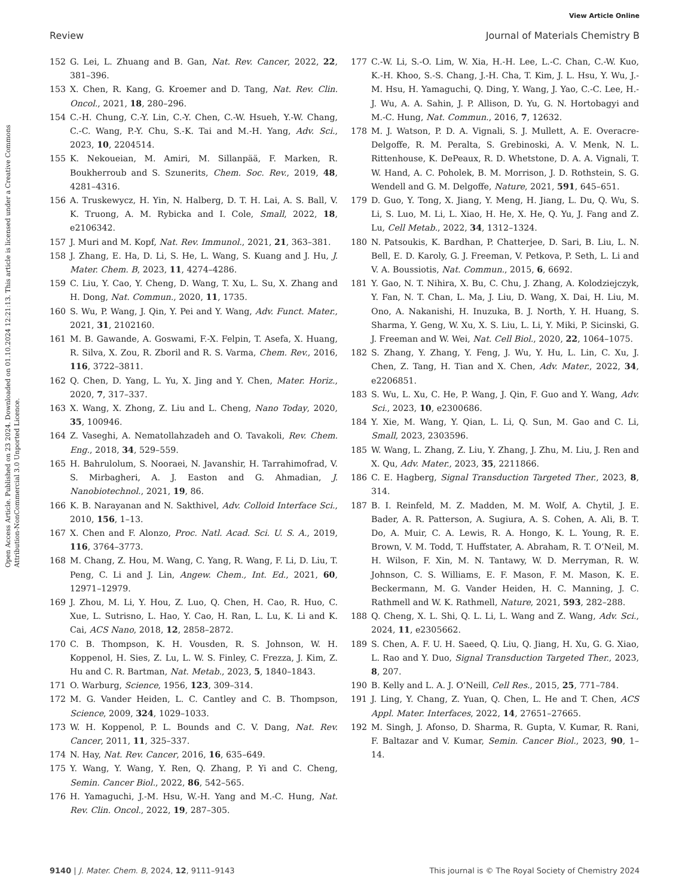View Article Online
Review Journal of Materials Chemistry B
Open Access Article. Published on 23 2024. Downloaded on 01.10.2024 12:21:13. This article is licensed under a Creative Commons Attribution-NonCommercial 3.0 Unported Licence.
152 G. Lei, L. Zhuang and B. Gan, Nat. Rev. Cancer, 2022, 22, 381–396.
153 X. Chen, R. Kang, G. Kroemer and D. Tang, Nat. Rev. Clin. Oncol., 2021, 18, 280–296.
154 C.-H. Chung, C.-Y. Lin, C.-Y. Chen, C.-W. Hsueh, Y.-W. Chang, C.-C. Wang, P.-Y. Chu, S.-K. Tai and M.-H. Yang, Adv. Sci., 2023, 10, 2204514.
155 K. Nekoueian, M. Amiri, M. Sillanpää, F. Marken, R. Boukherroub and S. Szunerits, Chem. Soc. Rev., 2019, 48, 4281–4316.
156 A. Truskewycz, H. Yin, N. Halberg, D. T. H. Lai, A. S. Ball, V. K. Truong, A. M. Rybicka and I. Cole, Small, 2022, 18, e2106342.
157 J. Muri and M. Kopf, Nat. Rev. Immunol., 2021, 21, 363–381.
158 J. Zhang, E. Ha, D. Li, S. He, L. Wang, S. Kuang and J. Hu, J. Mater. Chem. B, 2023, 11, 4274–4286.
159 C. Liu, Y. Cao, Y. Cheng, D. Wang, T. Xu, L. Su, X. Zhang and H. Dong, Nat. Commun., 2020, 11, 1735.
160 S. Wu, P. Wang, J. Qin, Y. Pei and Y. Wang, Adv. Funct. Mater., 2021, 31, 2102160.
161 M. B. Gawande, A. Goswami, F.-X. Felpin, T. Asefa, X. Huang, R. Silva, X. Zou, R. Zboril and R. S. Varma, Chem. Rev., 2016, 116, 3722–3811.
162 Q. Chen, D. Yang, L. Yu, X. Jing and Y. Chen, Mater. Horiz., 2020, 7, 317–337.
163 X. Wang, X. Zhong, Z. Liu and L. Cheng, Nano Today, 2020, 35, 100946.
164 Z. Vaseghi, A. Nematollahzadeh and O. Tavakoli, Rev. Chem. Eng., 2018, 34, 529–559.
165 H. Bahrulolum, S. Nooraei, N. Javanshir, H. Tarrahimofrad, V. S. Mirbagheri, A. J. Easton and G. Ahmadian, J. Nanobiotechnol., 2021, 19, 86.
166 K. B. Narayanan and N. Sakthivel, Adv. Colloid Interface Sci., 2010, 156, 1–13.
167 X. Chen and F. Alonzo, Proc. Natl. Acad. Sci. U. S. A., 2019, 116, 3764–3773.
168 M. Chang, Z. Hou, M. Wang, C. Yang, R. Wang, F. Li, D. Liu, T. Peng, C. Li and J. Lin, Angew. Chem., Int. Ed., 2021, 60, 12971–12979.
169 J. Zhou, M. Li, Y. Hou, Z. Luo, Q. Chen, H. Cao, R. Huo, C. Xue, L. Sutrisno, L. Hao, Y. Cao, H. Ran, L. Lu, K. Li and K. Cai, ACS Nano, 2018, 12, 2858–2872.
170 C. B. Thompson, K. H. Vousden, R. S. Johnson, W. H. Koppenol, H. Sies, Z. Lu, L. W. S. Finley, C. Frezza, J. Kim, Z. Hu and C. R. Bartman, Nat. Metab., 2023, 5, 1840–1843.
171 O. Warburg, Science, 1956, 123, 309–314.
172 M. G. Vander Heiden, L. C. Cantley and C. B. Thompson, Science, 2009, 324, 1029–1033.
173 W. H. Koppenol, P. L. Bounds and C. V. Dang, Nat. Rev. Cancer, 2011, 11, 325–337.
174 N. Hay, Nat. Rev. Cancer, 2016, 16, 635–649.
175 Y. Wang, Y. Wang, Y. Ren, Q. Zhang, P. Yi and C. Cheng, Semin. Cancer Biol., 2022, 86, 542–565.
176 H. Yamaguchi, J.-M. Hsu, W.-H. Yang and M.-C. Hung, Nat. Rev. Clin. Oncol., 2022, 19, 287–305.
177 C.-W. Li, S.-O. Lim, W. Xia, H.-H. Lee, L.-C. Chan, C.-W. Kuo, K.-H. Khoo, S.-S. Chang, J.-H. Cha, T. Kim, J. L. Hsu, Y. Wu, J.-M. Hsu, H. Yamaguchi, Q. Ding, Y. Wang, J. Yao, C.-C. Lee, H.-J. Wu, A. A. Sahin, J. P. Allison, D. Yu, G. N. Hortobagyi and M.-C. Hung, Nat. Commun., 2016, 7, 12632.
178 M. J. Watson, P. D. A. Vignali, S. J. Mullett, A. E. Overacre-Delgoffe, R. M. Peralta, S. Grebinoski, A. V. Menk, N. L. Rittenhouse, K. DePeaux, R. D. Whetstone, D. A. A. Vignali, T. W. Hand, A. C. Poholek, B. M. Morrison, J. D. Rothstein, S. G. Wendell and G. M. Delgoffe, Nature, 2021, 591, 645–651.
179 D. Guo, Y. Tong, X. Jiang, Y. Meng, H. Jiang, L. Du, Q. Wu, S. Li, S. Luo, M. Li, L. Xiao, H. He, X. He, Q. Yu, J. Fang and Z. Lu, Cell Metab., 2022, 34, 1312–1324.
180 N. Patsoukis, K. Bardhan, P. Chatterjee, D. Sari, B. Liu, L. N. Bell, E. D. Karoly, G. J. Freeman, V. Petkova, P. Seth, L. Li and V. A. Boussiotis, Nat. Commun., 2015, 6, 6692.
181 Y. Gao, N. T. Nihira, X. Bu, C. Chu, J. Zhang, A. Kolodziejczyk, Y. Fan, N. T. Chan, L. Ma, J. Liu, D. Wang, X. Dai, H. Liu, M. Ono, A. Nakanishi, H. Inuzuka, B. J. North, Y. H. Huang, S. Sharma, Y. Geng, W. Xu, X. S. Liu, L. Li, Y. Miki, P. Sicinski, G. J. Freeman and W. Wei, Nat. Cell Biol., 2020, 22, 1064–1075.
182 S. Zhang, Y. Zhang, Y. Feng, J. Wu, Y. Hu, L. Lin, C. Xu, J. Chen, Z. Tang, H. Tian and X. Chen, Adv. Mater., 2022, 34, e2206851.
183 S. Wu, L. Xu, C. He, P. Wang, J. Qin, F. Guo and Y. Wang, Adv. Sci., 2023, 10, e2300686.
184 Y. Xie, M. Wang, Y. Qian, L. Li, Q. Sun, M. Gao and C. Li, Small, 2023, 2303596.
185 W. Wang, L. Zhang, Z. Liu, Y. Zhang, J. Zhu, M. Liu, J. Ren and X. Qu, Adv. Mater., 2023, 35, 2211866.
186 C. E. Hagberg, Signal Transduction Targeted Ther., 2023, 8, 314.
187 B. I. Reinfeld, M. Z. Madden, M. M. Wolf, A. Chytil, J. E. Bader, A. R. Patterson, A. Sugiura, A. S. Cohen, A. Ali, B. T. Do, A. Muir, C. A. Lewis, R. A. Hongo, K. L. Young, R. E. Brown, V. M. Todd, T. Huffstater, A. Abraham, R. T. O’Neil, M. H. Wilson, F. Xin, M. N. Tantawy, W. D. Merryman, R. W. Johnson, C. S. Williams, E. F. Mason, F. M. Mason, K. E. Beckermann, M. G. Vander Heiden, H. C. Manning, J. C. Rathmell and W. K. Rathmell, Nature, 2021, 593, 282–288.
188 Q. Cheng, X. L. Shi, Q. L. Li, L. Wang and Z. Wang, Adv. Sci., 2024, 11, e2305662.
189 S. Chen, A. F. U. H. Saeed, Q. Liu, Q. Jiang, H. Xu, G. G. Xiao, L. Rao and Y. Duo, Signal Transduction Targeted Ther., 2023, 8, 207.
190 B. Kelly and L. A. J. O’Neill, Cell Res., 2015, 25, 771–784.
191 J. Ling, Y. Chang, Z. Yuan, Q. Chen, L. He and T. Chen, ACS Appl. Mater. Interfaces, 2022, 14, 27651–27665.
192 M. Singh, J. Afonso, D. Sharma, R. Gupta, V. Kumar, R. Rani, F. Baltazar and V. Kumar, Semin. Cancer Biol., 2023, 90, 1–14.
9140 | J. Mater. Chem. B, 2024, 12, 9111–9143 This journal is © The Royal Society of Chemistry 2024